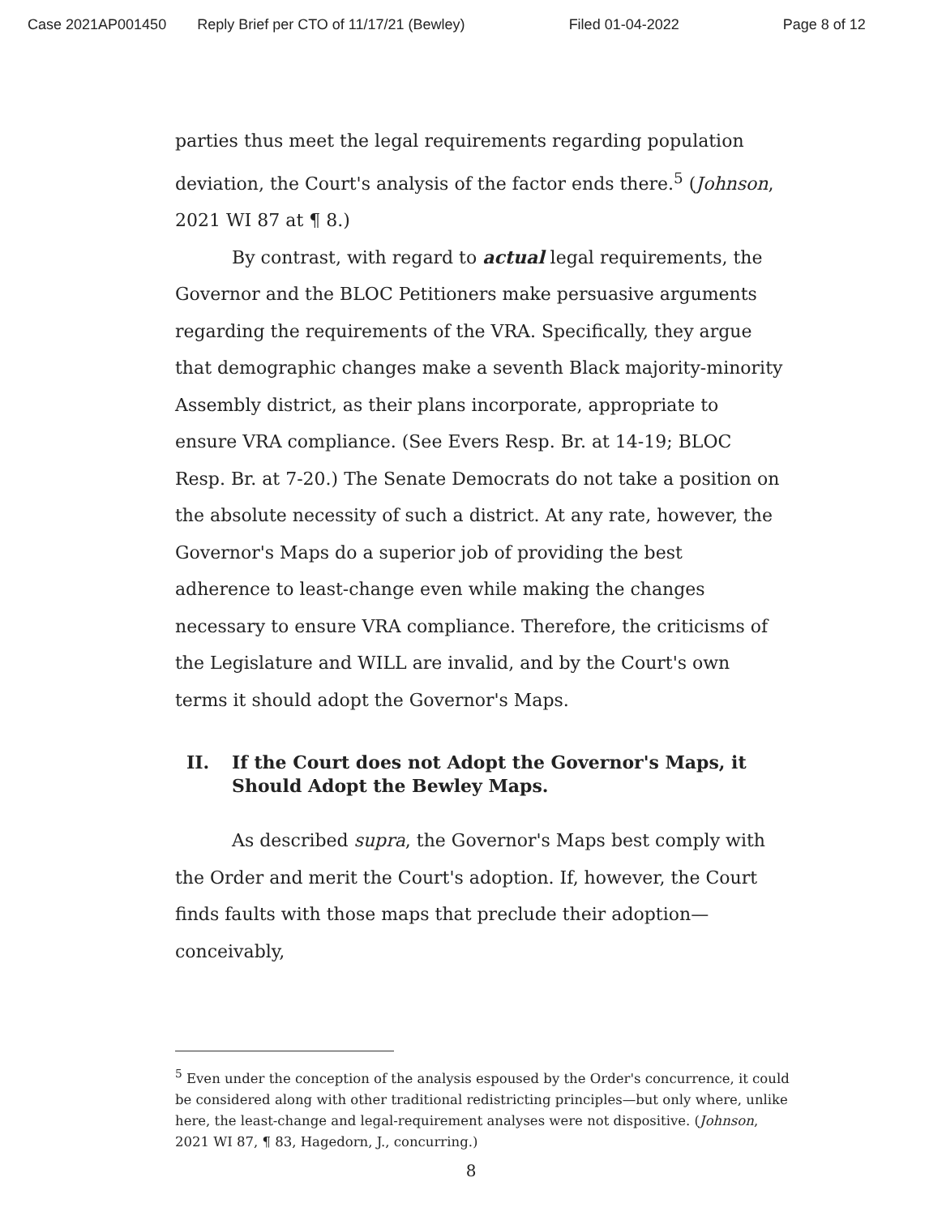Case 2021AP001450 Reply Brief per CTO of 11/17/21 (Bewley) Filed 01-04-2022 Page 8 of 12
parties thus meet the legal requirements regarding population deviation, the Court's analysis of the factor ends there.<sup>5</sup> (Johnson, 2021 WI 87 at ¶ 8.)
By contrast, with regard to actual legal requirements, the Governor and the BLOC Petitioners make persuasive arguments regarding the requirements of the VRA. Specifically, they argue that demographic changes make a seventh Black majority-minority Assembly district, as their plans incorporate, appropriate to ensure VRA compliance. (See Evers Resp. Br. at 14-19; BLOC Resp. Br. at 7-20.) The Senate Democrats do not take a position on the absolute necessity of such a district. At any rate, however, the Governor's Maps do a superior job of providing the best adherence to least-change even while making the changes necessary to ensure VRA compliance. Therefore, the criticisms of the Legislature and WILL are invalid, and by the Court's own terms it should adopt the Governor's Maps.
II. If the Court does not Adopt the Governor's Maps, it Should Adopt the Bewley Maps.
As described supra, the Governor's Maps best comply with the Order and merit the Court's adoption. If, however, the Court finds faults with those maps that preclude their adoption—conceivably,
<sup>5</sup> Even under the conception of the analysis espoused by the Order's concurrence, it could be considered along with other traditional redistricting principles—but only where, unlike here, the least-change and legal-requirement analyses were not dispositive. (Johnson, 2021 WI 87, ¶ 83, Hagedorn, J., concurring.)
8